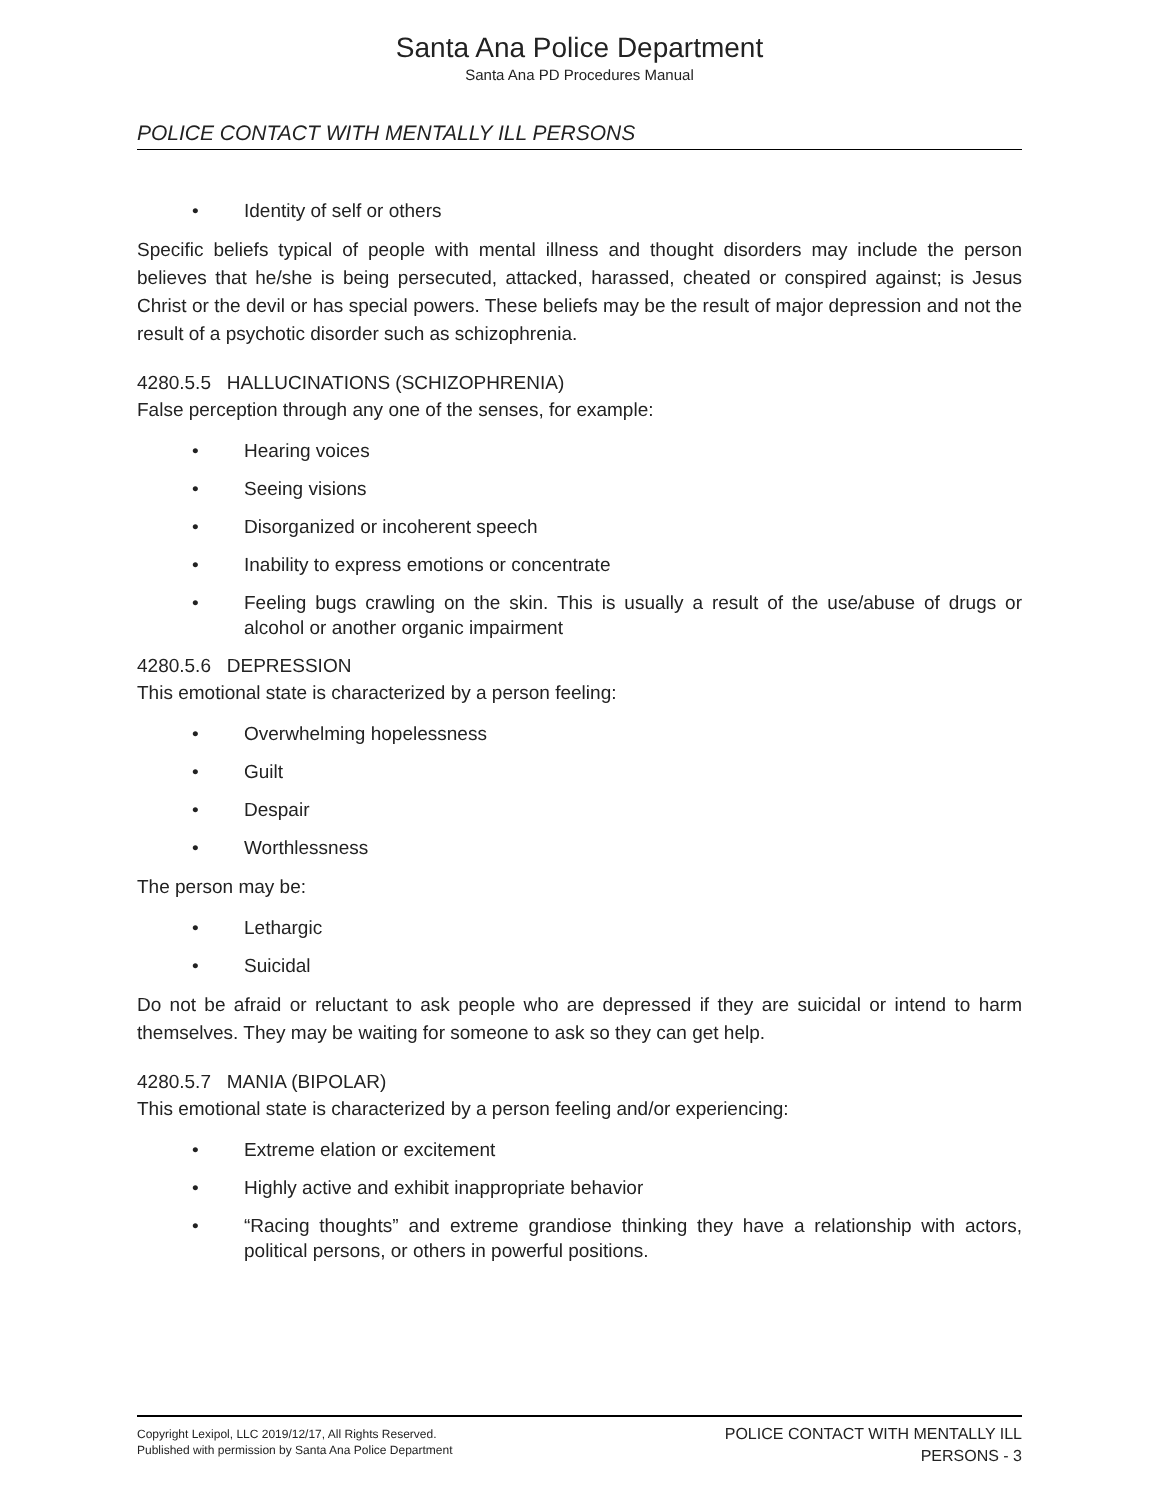Santa Ana Police Department
Santa Ana PD Procedures Manual
POLICE CONTACT WITH MENTALLY ILL PERSONS
• Identity of self or others
Specific beliefs typical of people with mental illness and thought disorders may include the person believes that he/she is being persecuted, attacked, harassed, cheated or conspired against; is Jesus Christ or the devil or has special powers. These beliefs may be the result of major depression and not the result of a psychotic disorder such as schizophrenia.
4280.5.5 HALLUCINATIONS (SCHIZOPHRENIA)
False perception through any one of the senses, for example:
• Hearing voices
• Seeing visions
• Disorganized or incoherent speech
• Inability to express emotions or concentrate
• Feeling bugs crawling on the skin. This is usually a result of the use/abuse of drugs or alcohol or another organic impairment
4280.5.6 DEPRESSION
This emotional state is characterized by a person feeling:
• Overwhelming hopelessness
• Guilt
• Despair
• Worthlessness
The person may be:
• Lethargic
• Suicidal
Do not be afraid or reluctant to ask people who are depressed if they are suicidal or intend to harm themselves. They may be waiting for someone to ask so they can get help.
4280.5.7 MANIA (BIPOLAR)
This emotional state is characterized by a person feeling and/or experiencing:
• Extreme elation or excitement
• Highly active and exhibit inappropriate behavior
• “Racing thoughts” and extreme grandiose thinking they have a relationship with actors, political persons, or others in powerful positions.
Copyright Lexipol, LLC 2019/12/17, All Rights Reserved.
Published with permission by Santa Ana Police Department
POLICE CONTACT WITH MENTALLY ILL
PERSONS - 3